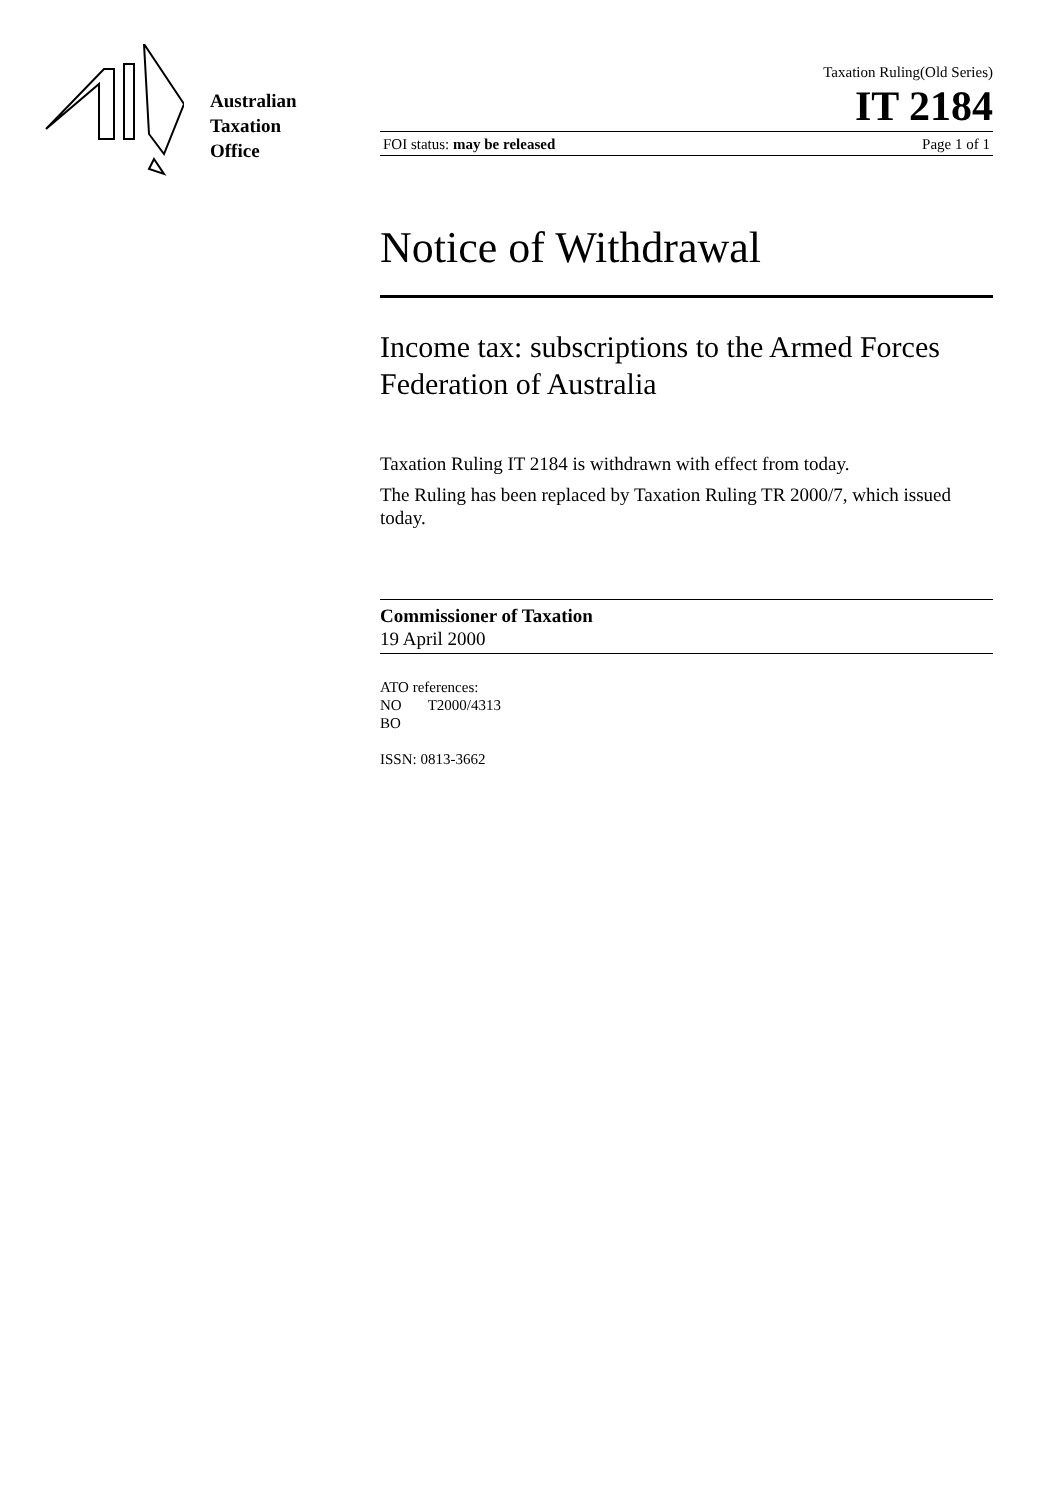Australian
Taxation
Office
Taxation Ruling(Old Series)
IT 2184
FOI status: may be released Page 1 of 1
Notice of Withdrawal
Income tax: subscriptions to the Armed Forces Federation of Australia
Taxation Ruling IT 2184 is withdrawn with effect from today.
The Ruling has been replaced by Taxation Ruling TR 2000/7, which issued today.
Commissioner of Taxation
19 April 2000
ATO references:
NO T2000/4313
BO
ISSN: 0813-3662